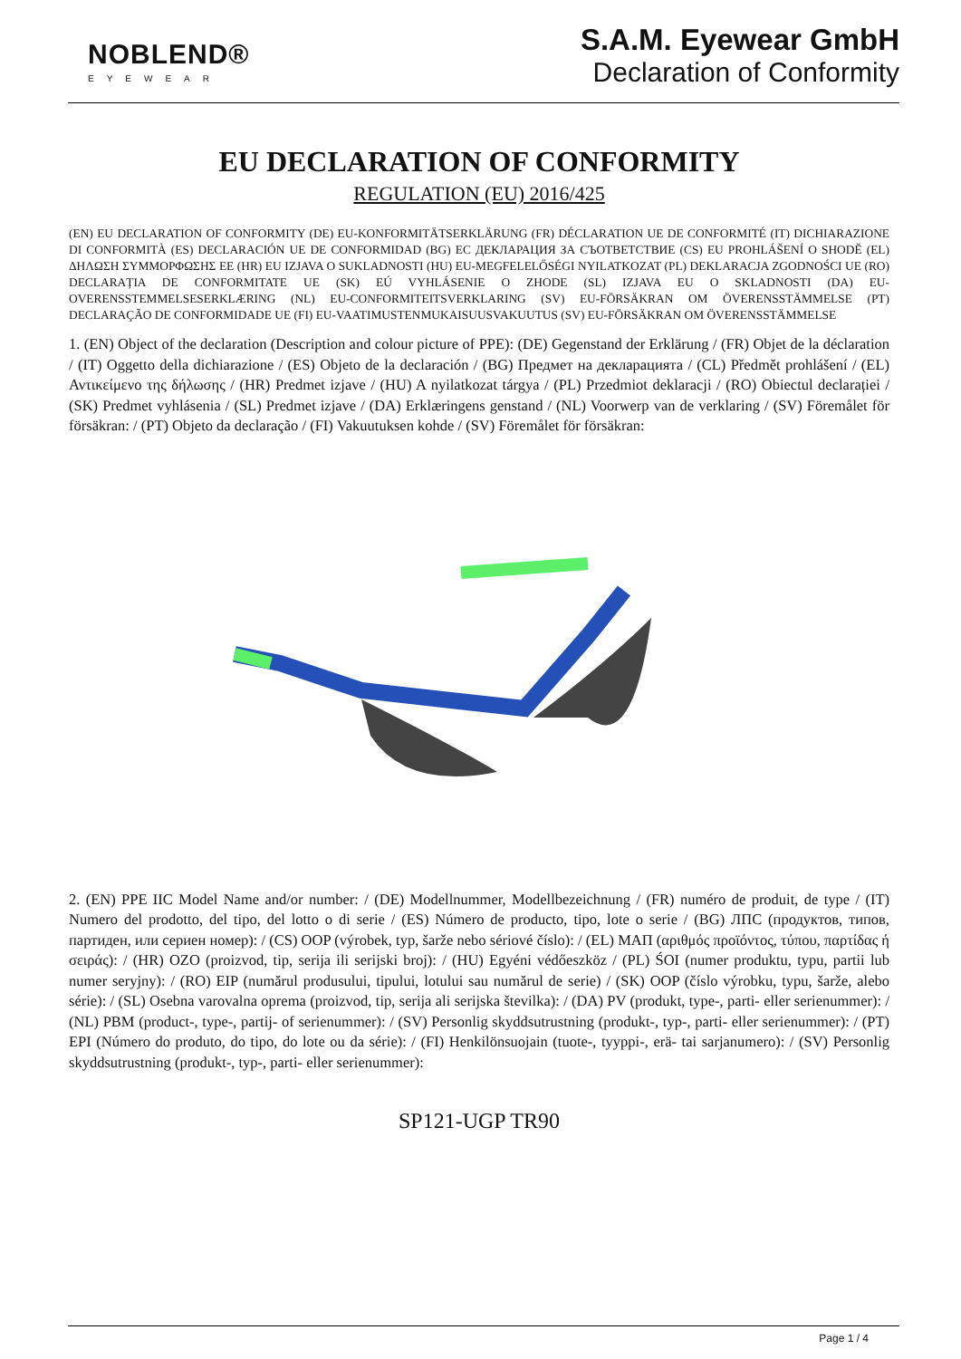NOBLEND®
EYEWEAR
S.A.M. Eyewear GmbH
Declaration of Conformity
EU DECLARATION OF CONFORMITY
REGULATION (EU) 2016/425
(EN) EU DECLARATION OF CONFORMITY (DE) EU-KONFORMITÄTSERKLÄRUNG (FR) DÉCLARATION UE DE CONFORMITÉ (IT) DICHIARAZIONE DI CONFORMITÀ (ES) DECLARACIÓN UE DE CONFORMIDAD (BG) ЕС ДЕКЛАРАЦИЯ ЗА СЪОТВЕТСТВИЕ (CS) EU PROHLÁŠENÍ O SHODĚ (EL) ΔΗΛΩΣΗ ΣΥΜΜΟΡΦΩΣΗΣ ΕΕ (HR) EU IZJAVA O SUKLADNOSTI (HU) EU-MEGFELELŐSÉGI NYILATKOZAT (PL) DEKLARACJA ZGODNOŚCI UE (RO) DECLARAȚIA DE CONFORMITATE UE (SK) EÚ VYHLÁSENIE O ZHODE (SL) IZJAVA EU O SKLADNOSTI (DA) EU-OVERENSSTEMMELSESERKLÆRING (NL) EU-CONFORMITEITSVERKLARING (SV) EU-FÖRSÄKRAN OM ÖVERENSSTÄMMELSE (PT) DECLARAÇÃO DE CONFORMIDADE UE (FI) EU-VAATIMUSTENMUKAISUUSVAKUUTUS (SV) EU-FÖRSÄKRAN OM ÖVERENSSTÄMMELSE
1. (EN) Object of the declaration (Description and colour picture of PPE): (DE) Gegenstand der Erklärung / (FR) Objet de la déclaration / (IT) Oggetto della dichiarazione / (ES) Objeto de la declaración / (BG) Предмет на декларацията / (CL) Předmět prohlášení / (EL) Αντικείμενο της δήλωσης / (HR) Predmet izjave / (HU) A nyilatkozat tárgya / (PL) Przedmiot deklaracji / (RO) Obiectul declarației / (SK) Predmet vyhlásenia / (SL) Predmet izjave / (DA) Erklæringens genstand / (NL) Voorwerp van de verklaring / (SV) Föremålet för försäkran: / (PT) Objeto da declaração / (FI) Vakuutuksen kohde / (SV) Föremålet för försäkran:
2. (EN) PPE IIC Model Name and/or number: / (DE) Modellnummer, Modellbezeichnung / (FR) numéro de produit, de type / (IT) Numero del prodotto, del tipo, del lotto o di serie / (ES) Número de producto, tipo, lote o serie / (BG) ЛПС (продуктов, типов, партиден, или сериен номер): / (CS) OOP (výrobek, typ, šarže nebo sériové číslo): / (EL) ΜΑΠ (αριθμός προϊόντος, τύπου, παρτίδας ή σειράς): / (HR) OZO (proizvod, tip, serija ili serijski broj): / (HU) Egyéni védőeszköz / (PL) ŚOI (numer produktu, typu, partii lub numer seryjny): / (RO) EIP (numărul produsului, tipului, lotului sau numărul de serie) / (SK) OOP (číslo výrobku, typu, šarže, alebo série): / (SL) Osebna varovalna oprema (proizvod, tip, serija ali serijska številka): / (DA) PV (produkt, type-, parti- eller serienummer): / (NL) PBM (product-, type-, partij- of serienummer): / (SV) Personlig skyddsutrustning (produkt-, typ-, parti- eller serienummer): / (PT) EPI (Número do produto, do tipo, do lote ou da série): / (FI) Henkilönsuojain (tuote-, tyyppi-, erä- tai sarjanumero): / (SV) Personlig skyddsutrustning (produkt-, typ-, parti- eller serienummer):
SP121-UGP TR90
Page 1 / 4